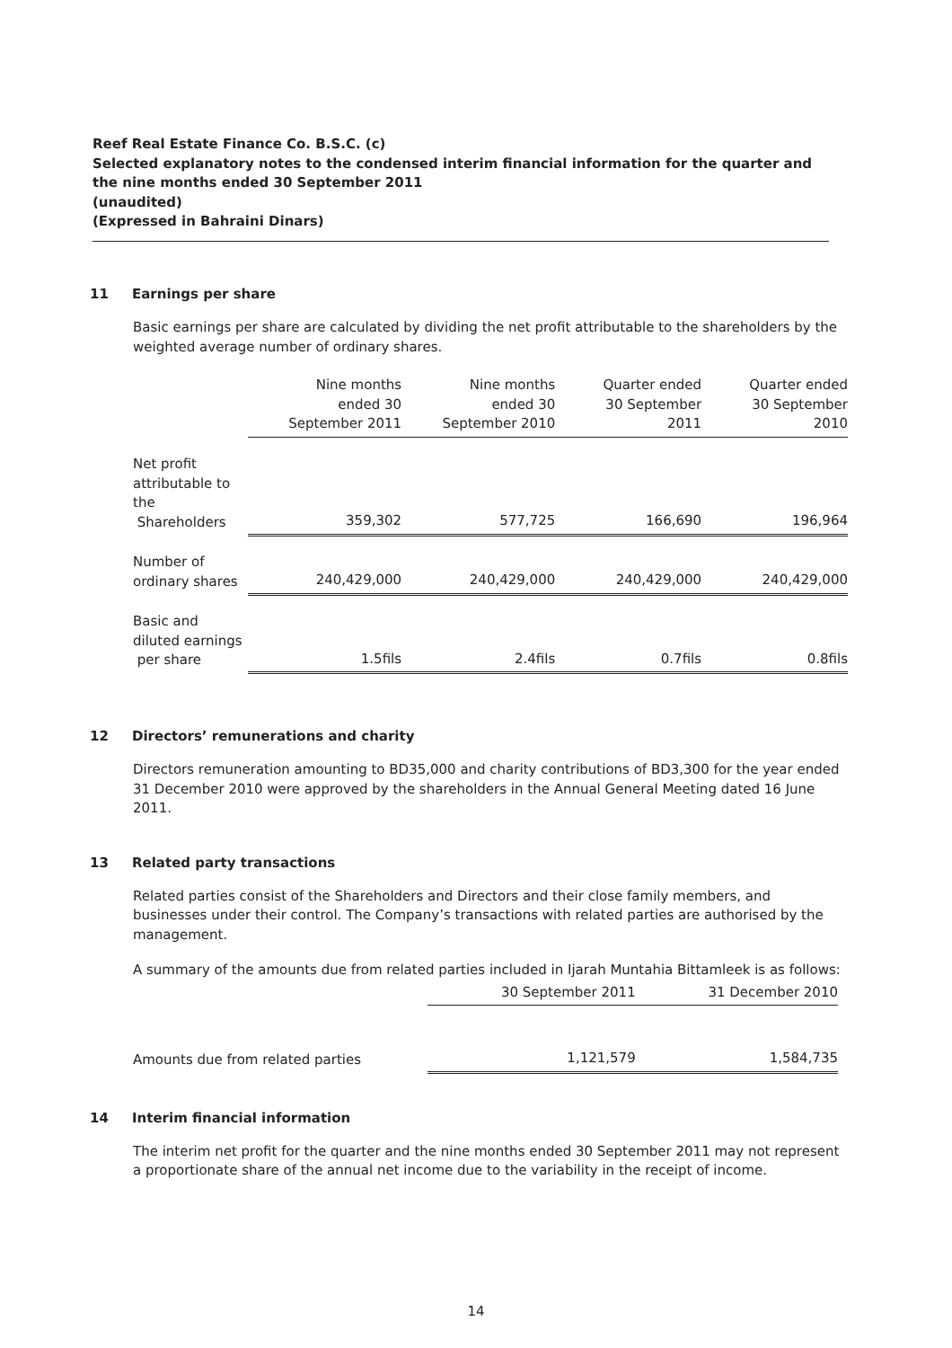Reef Real Estate Finance Co. B.S.C. (c)
Selected explanatory notes to the condensed interim financial information for the quarter and the nine months ended 30 September 2011
(unaudited)
(Expressed in Bahraini Dinars)
11 Earnings per share
Basic earnings per share are calculated by dividing the net profit attributable to the shareholders by the weighted average number of ordinary shares.
| | Nine months ended 30 September 2011 | Nine months ended 30 September 2010 | Quarter ended 30 September 2011 | Quarter ended 30 September 2010 |
| --- | --- | --- | --- | --- |
| Net profit attributable to the Shareholders | 359,302 | 577,725 | 166,690 | 196,964 |
| Number of ordinary shares | 240,429,000 | 240,429,000 | 240,429,000 | 240,429,000 |
| Basic and diluted earnings per share | 1.5fils | 2.4fils | 0.7fils | 0.8fils |
12 Directors’ remunerations and charity
Directors remuneration amounting to BD35,000 and charity contributions of BD3,300 for the year ended 31 December 2010 were approved by the shareholders in the Annual General Meeting dated 16 June 2011.
13 Related party transactions
Related parties consist of the Shareholders and Directors and their close family members, and businesses under their control. The Company’s transactions with related parties are authorised by the management.
A summary of the amounts due from related parties included in Ijarah Muntahia Bittamleek is as follows:
| | 30 September 2011 | 31 December 2010 |
| --- | --- | --- |
| Amounts due from related parties | 1,121,579 | 1,584,735 |
14 Interim financial information
The interim net profit for the quarter and the nine months ended 30 September 2011 may not represent a proportionate share of the annual net income due to the variability in the receipt of income.
14